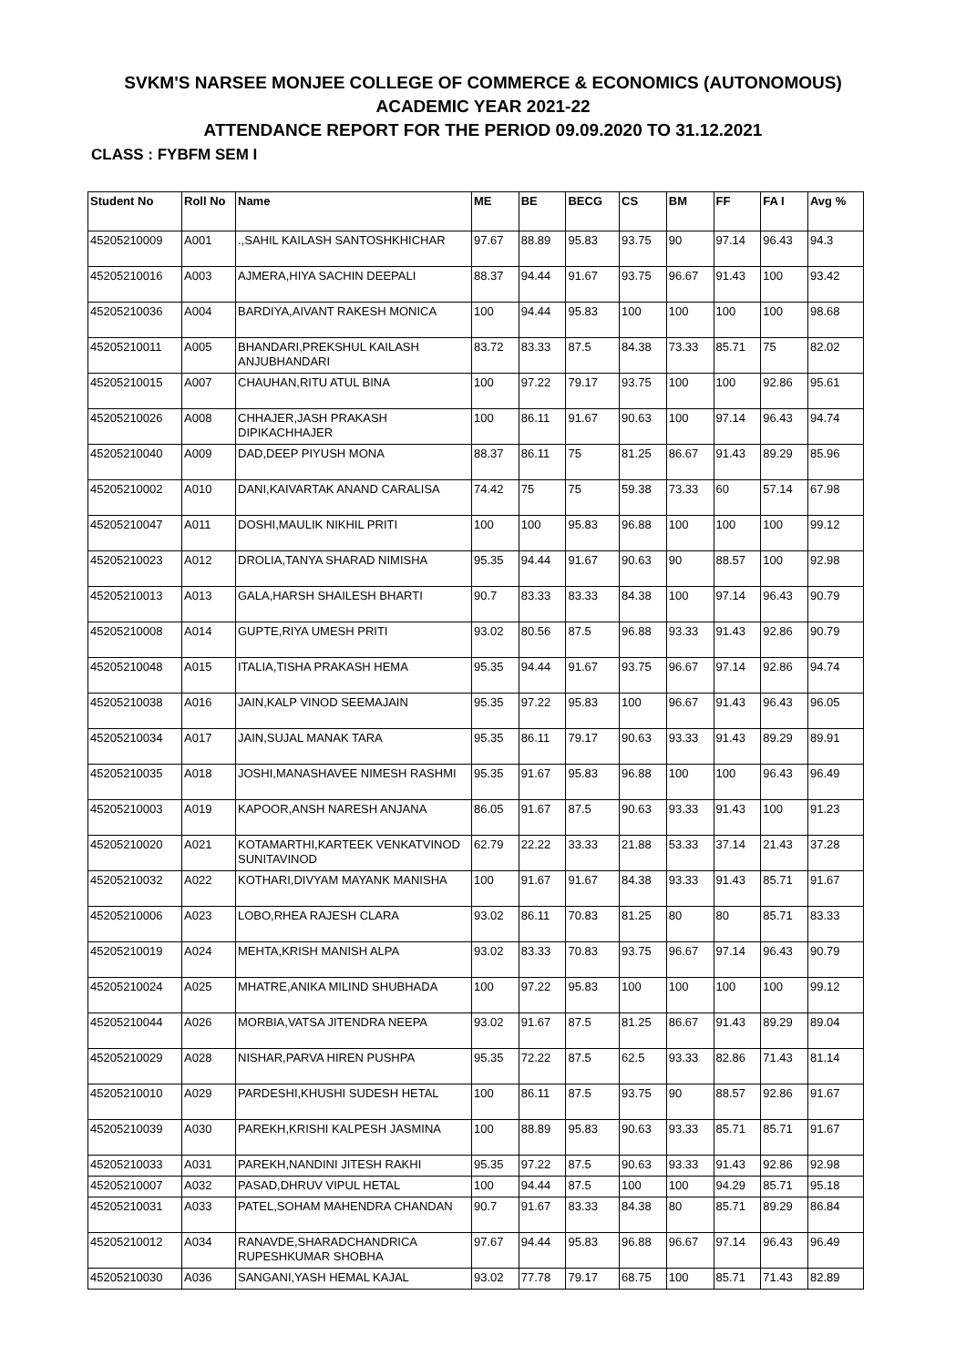SVKM'S NARSEE MONJEE COLLEGE OF COMMERCE & ECONOMICS (AUTONOMOUS)
ACADEMIC YEAR 2021-22
ATTENDANCE REPORT FOR THE PERIOD 09.09.2020 TO 31.12.2021
CLASS : FYBFM SEM I
| Student No | Roll No | Name | ME | BE | BECG | CS | BM | FF | FA I | Avg % |
| --- | --- | --- | --- | --- | --- | --- | --- | --- | --- | --- |
| 45205210009 | A001 | .,SAHIL KAILASH SANTOSHKHICHAR | 97.67 | 88.89 | 95.83 | 93.75 | 90 | 97.14 | 96.43 | 94.3 |
| 45205210016 | A003 | AJMERA,HIYA SACHIN DEEPALI | 88.37 | 94.44 | 91.67 | 93.75 | 96.67 | 91.43 | 100 | 93.42 |
| 45205210036 | A004 | BARDIYA,AIVANT RAKESH MONICA | 100 | 94.44 | 95.83 | 100 | 100 | 100 | 100 | 98.68 |
| 45205210011 | A005 | BHANDARI,PREKSHUL KAILASH ANJUBHANDARI | 83.72 | 83.33 | 87.5 | 84.38 | 73.33 | 85.71 | 75 | 82.02 |
| 45205210015 | A007 | CHAUHAN,RITU ATUL BINA | 100 | 97.22 | 79.17 | 93.75 | 100 | 100 | 92.86 | 95.61 |
| 45205210026 | A008 | CHHAJER,JASH PRAKASH DIPIKACHHAJER | 100 | 86.11 | 91.67 | 90.63 | 100 | 97.14 | 96.43 | 94.74 |
| 45205210040 | A009 | DAD,DEEP PIYUSH MONA | 88.37 | 86.11 | 75 | 81.25 | 86.67 | 91.43 | 89.29 | 85.96 |
| 45205210002 | A010 | DANI,KAIVARTAK ANAND CARALISA | 74.42 | 75 | 75 | 59.38 | 73.33 | 60 | 57.14 | 67.98 |
| 45205210047 | A011 | DOSHI,MAULIK NIKHIL PRITI | 100 | 100 | 95.83 | 96.88 | 100 | 100 | 100 | 99.12 |
| 45205210023 | A012 | DROLIA,TANYA SHARAD NIMISHA | 95.35 | 94.44 | 91.67 | 90.63 | 90 | 88.57 | 100 | 92.98 |
| 45205210013 | A013 | GALA,HARSH SHAILESH BHARTI | 90.7 | 83.33 | 83.33 | 84.38 | 100 | 97.14 | 96.43 | 90.79 |
| 45205210008 | A014 | GUPTE,RIYA UMESH PRITI | 93.02 | 80.56 | 87.5 | 96.88 | 93.33 | 91.43 | 92.86 | 90.79 |
| 45205210048 | A015 | ITALIA,TISHA PRAKASH HEMA | 95.35 | 94.44 | 91.67 | 93.75 | 96.67 | 97.14 | 92.86 | 94.74 |
| 45205210038 | A016 | JAIN,KALP VINOD SEEMAJAIN | 95.35 | 97.22 | 95.83 | 100 | 96.67 | 91.43 | 96.43 | 96.05 |
| 45205210034 | A017 | JAIN,SUJAL MANAK TARA | 95.35 | 86.11 | 79.17 | 90.63 | 93.33 | 91.43 | 89.29 | 89.91 |
| 45205210035 | A018 | JOSHI,MANASHAVEE NIMESH RASHMI | 95.35 | 91.67 | 95.83 | 96.88 | 100 | 100 | 96.43 | 96.49 |
| 45205210003 | A019 | KAPOOR,ANSH NARESH ANJANA | 86.05 | 91.67 | 87.5 | 90.63 | 93.33 | 91.43 | 100 | 91.23 |
| 45205210020 | A021 | KOTAMARTHI,KARTEEK VENKATVINOD SUNITAVINOD | 62.79 | 22.22 | 33.33 | 21.88 | 53.33 | 37.14 | 21.43 | 37.28 |
| 45205210032 | A022 | KOTHARI,DIVYAM MAYANK MANISHA | 100 | 91.67 | 91.67 | 84.38 | 93.33 | 91.43 | 85.71 | 91.67 |
| 45205210006 | A023 | LOBO,RHEA RAJESH CLARA | 93.02 | 86.11 | 70.83 | 81.25 | 80 | 80 | 85.71 | 83.33 |
| 45205210019 | A024 | MEHTA,KRISH MANISH ALPA | 93.02 | 83.33 | 70.83 | 93.75 | 96.67 | 97.14 | 96.43 | 90.79 |
| 45205210024 | A025 | MHATRE,ANIKA MILIND SHUBHADA | 100 | 97.22 | 95.83 | 100 | 100 | 100 | 100 | 99.12 |
| 45205210044 | A026 | MORBIA,VATSA JITENDRA NEEPA | 93.02 | 91.67 | 87.5 | 81.25 | 86.67 | 91.43 | 89.29 | 89.04 |
| 45205210029 | A028 | NISHAR,PARVA HIREN PUSHPA | 95.35 | 72.22 | 87.5 | 62.5 | 93.33 | 82.86 | 71.43 | 81.14 |
| 45205210010 | A029 | PARDESHI,KHUSHI SUDESH HETAL | 100 | 86.11 | 87.5 | 93.75 | 90 | 88.57 | 92.86 | 91.67 |
| 45205210039 | A030 | PAREKH,KRISHI KALPESH JASMINA | 100 | 88.89 | 95.83 | 90.63 | 93.33 | 85.71 | 85.71 | 91.67 |
| 45205210033 | A031 | PAREKH,NANDINI JITESH RAKHI | 95.35 | 97.22 | 87.5 | 90.63 | 93.33 | 91.43 | 92.86 | 92.98 |
| 45205210007 | A032 | PASAD,DHRUV VIPUL HETAL | 100 | 94.44 | 87.5 | 100 | 100 | 94.29 | 85.71 | 95.18 |
| 45205210031 | A033 | PATEL,SOHAM MAHENDRA CHANDAN | 90.7 | 91.67 | 83.33 | 84.38 | 80 | 85.71 | 89.29 | 86.84 |
| 45205210012 | A034 | RANAVDE,SHARADCHANDRICA RUPESHKUMAR SHOBHA | 97.67 | 94.44 | 95.83 | 96.88 | 96.67 | 97.14 | 96.43 | 96.49 |
| 45205210030 | A036 | SANGANI,YASH HEMAL KAJAL | 93.02 | 77.78 | 79.17 | 68.75 | 100 | 85.71 | 71.43 | 82.89 |